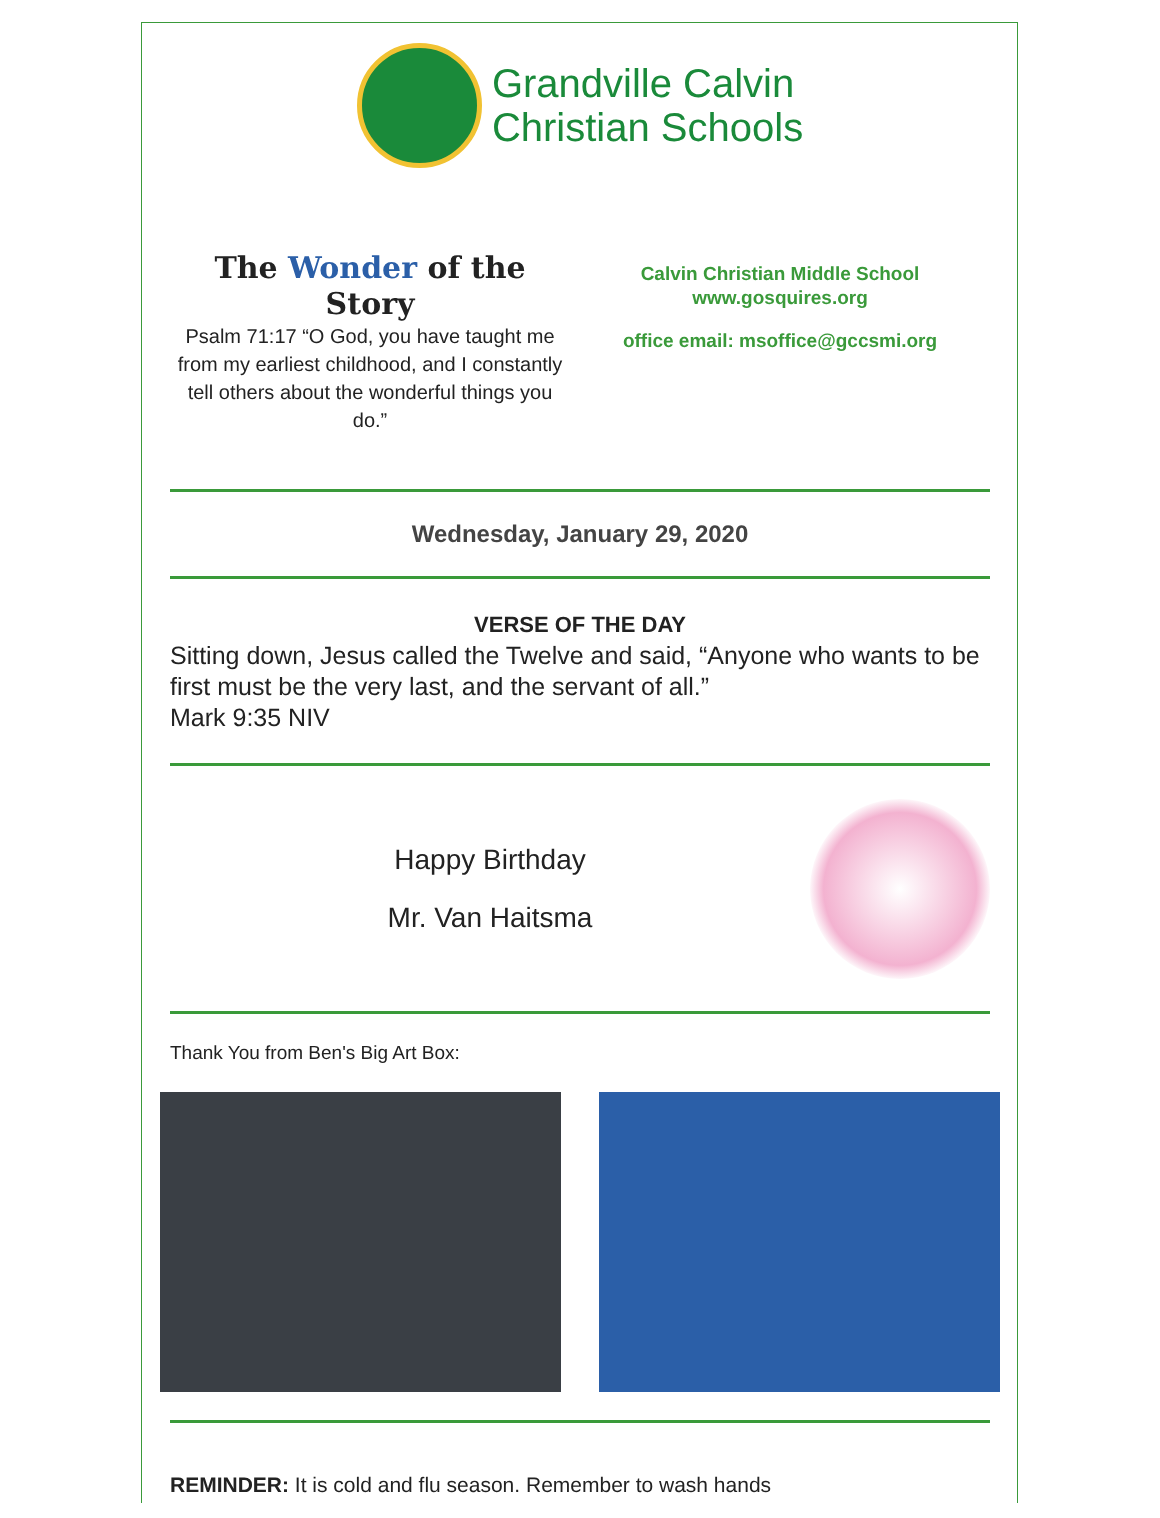Grandville Calvin
Christian Schools
The Wonder of the Story
Psalm 71:17 “O God, you have taught me from my earliest childhood, and I constantly tell others about the wonderful things you do.”
Calvin Christian Middle School
www.gosquires.org
office email: msoffice@gccsmi.org
Wednesday, January 29, 2020
VERSE OF THE DAY
Sitting down, Jesus called the Twelve and said, “Anyone who wants to be first must be the very last, and the servant of all.”
Mark 9:35 NIV
Happy Birthday
Mr. Van Haitsma
Thank You from Ben's Big Art Box:
REMINDER: It is cold and flu season. Remember to wash hands